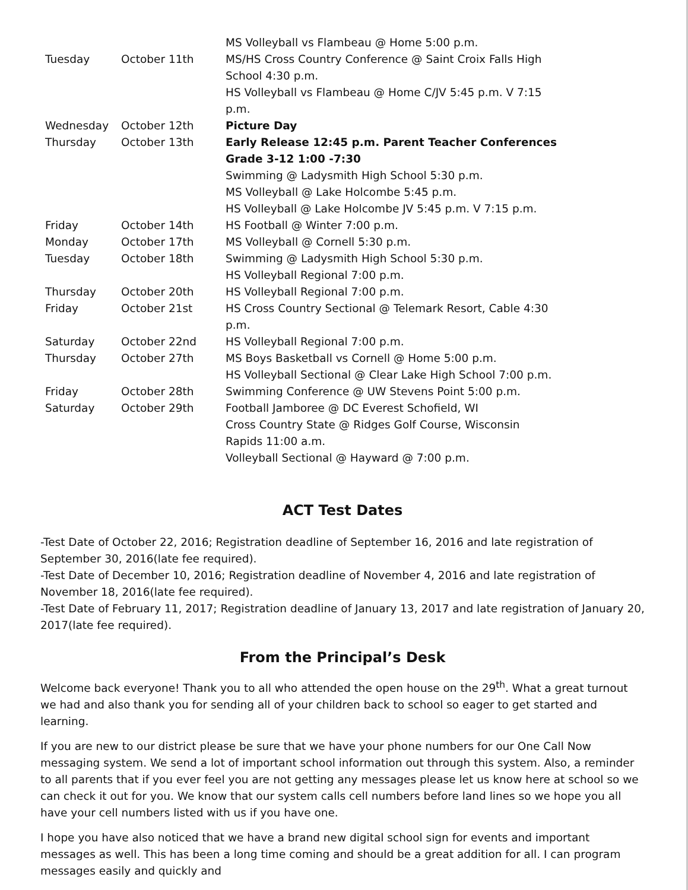| | | MS Volleyball vs Flambeau @ Home 5:00 p.m. |
| Tuesday | October 11th | MS/HS Cross Country Conference @ Saint Croix Falls High School 4:30 p.m. HS Volleyball vs Flambeau @ Home C/JV 5:45 p.m. V 7:15 p.m. |
| Wednesday | October 12th | Picture Day |
| Thursday | October 13th | Early Release 12:45 p.m. Parent Teacher Conferences Grade 3-12 1:00 -7:30 Swimming @ Ladysmith High School 5:30 p.m. MS Volleyball @ Lake Holcombe 5:45 p.m. HS Volleyball @ Lake Holcombe JV 5:45 p.m. V 7:15 p.m. |
| Friday | October 14th | HS Football @ Winter 7:00 p.m. |
| Monday | October 17th | MS Volleyball @ Cornell 5:30 p.m. |
| Tuesday | October 18th | Swimming @ Ladysmith High School 5:30 p.m. HS Volleyball Regional 7:00 p.m. |
| Thursday | October 20th | HS Volleyball Regional 7:00 p.m. |
| Friday | October 21st | HS Cross Country Sectional @ Telemark Resort, Cable 4:30 p.m. |
| Saturday | October 22nd | HS Volleyball Regional 7:00 p.m. |
| Thursday | October 27th | MS Boys Basketball vs Cornell @ Home 5:00 p.m. HS Volleyball Sectional @ Clear Lake High School 7:00 p.m. |
| Friday | October 28th | Swimming Conference @ UW Stevens Point 5:00 p.m. |
| Saturday | October 29th | Football Jamboree @ DC Everest Schofield, WI Cross Country State @ Ridges Golf Course, Wisconsin Rapids 11:00 a.m. Volleyball Sectional @ Hayward @ 7:00 p.m. |
ACT Test Dates
-Test Date of October 22, 2016; Registration deadline of September 16, 2016 and late registration of September 30, 2016(late fee required).
-Test Date of December 10, 2016; Registration deadline of November 4, 2016 and late registration of November 18, 2016(late fee required).
-Test Date of February 11, 2017; Registration deadline of January 13, 2017 and late registration of January 20, 2017(late fee required).
From the Principal’s Desk
Welcome back everyone! Thank you to all who attended the open house on the 29<sup>th</sup>. What a great turnout we had and also thank you for sending all of your children back to school so eager to get started and learning.
If you are new to our district please be sure that we have your phone numbers for our One Call Now messaging system. We send a lot of important school information out through this system. Also, a reminder to all parents that if you ever feel you are not getting any messages please let us know here at school so we can check it out for you. We know that our system calls cell numbers before land lines so we hope you all have your cell numbers listed with us if you have one.
I hope you have also noticed that we have a brand new digital school sign for events and important messages as well. This has been a long time coming and should be a great addition for all. I can program messages easily and quickly and